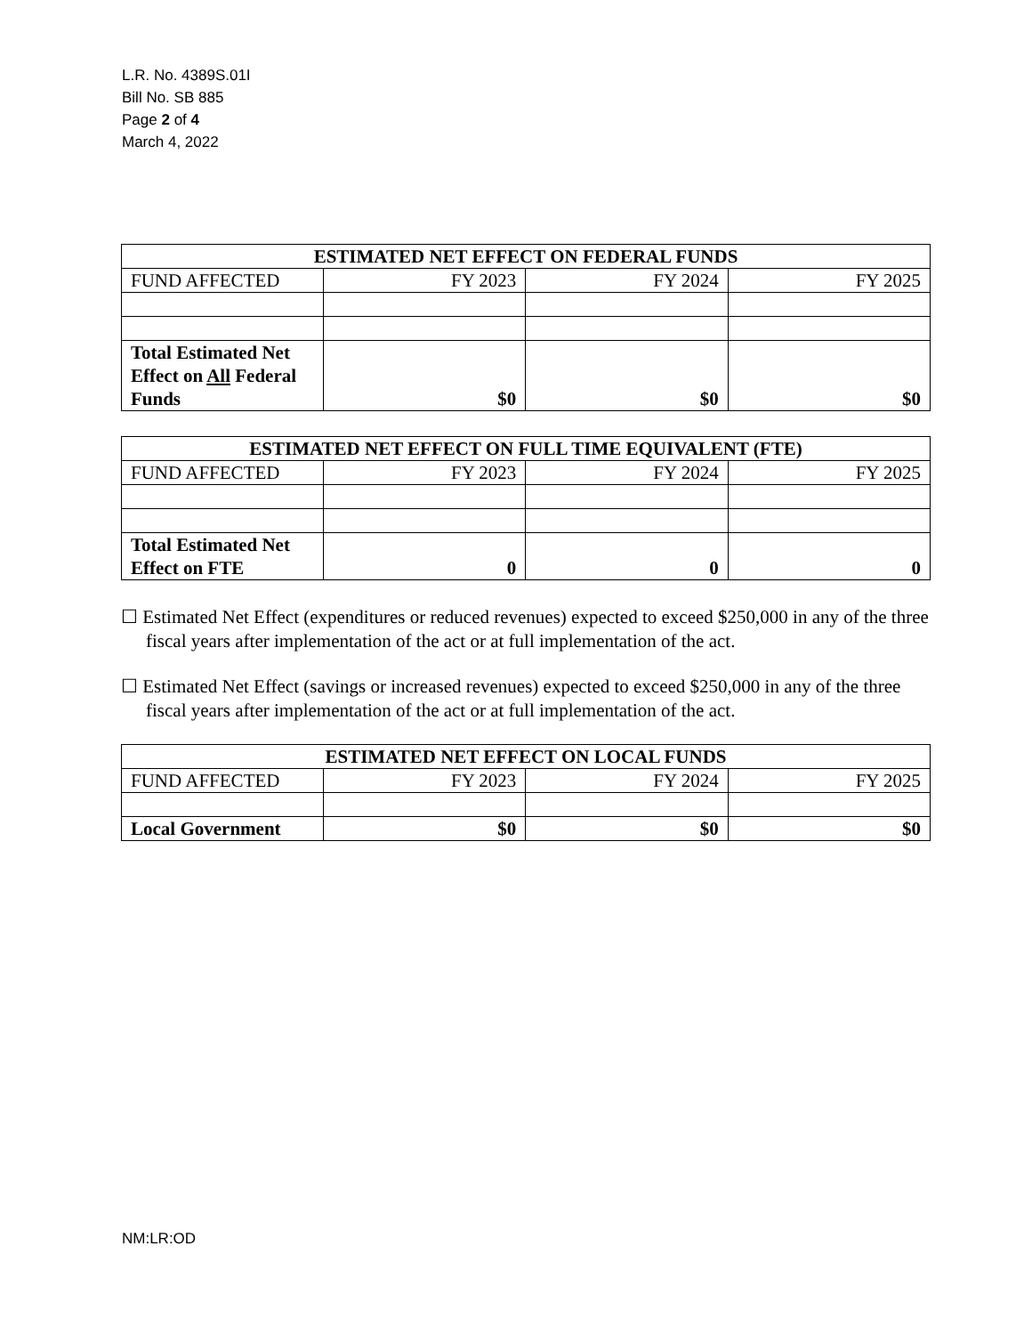L.R. No. 4389S.01I
Bill No. SB 885
Page 2 of 4
March 4, 2022
| ESTIMATED NET EFFECT ON FEDERAL FUNDS | | | |
| --- | --- | --- | --- |
| FUND AFFECTED | FY 2023 | FY 2024 | FY 2025 |
| Total Estimated Net Effect on All Federal Funds | $0 | $0 | $0 |
| ESTIMATED NET EFFECT ON FULL TIME EQUIVALENT (FTE) | | | |
| --- | --- | --- | --- |
| FUND AFFECTED | FY 2023 | FY 2024 | FY 2025 |
| Total Estimated Net Effect on FTE | 0 | 0 | 0 |
☐ Estimated Net Effect (expenditures or reduced revenues) expected to exceed $250,000 in any of the three fiscal years after implementation of the act or at full implementation of the act.
☐ Estimated Net Effect (savings or increased revenues) expected to exceed $250,000 in any of the three fiscal years after implementation of the act or at full implementation of the act.
| ESTIMATED NET EFFECT ON LOCAL FUNDS | | | |
| --- | --- | --- | --- |
| FUND AFFECTED | FY 2023 | FY 2024 | FY 2025 |
| Local Government | $0 | $0 | $0 |
NM:LR:OD